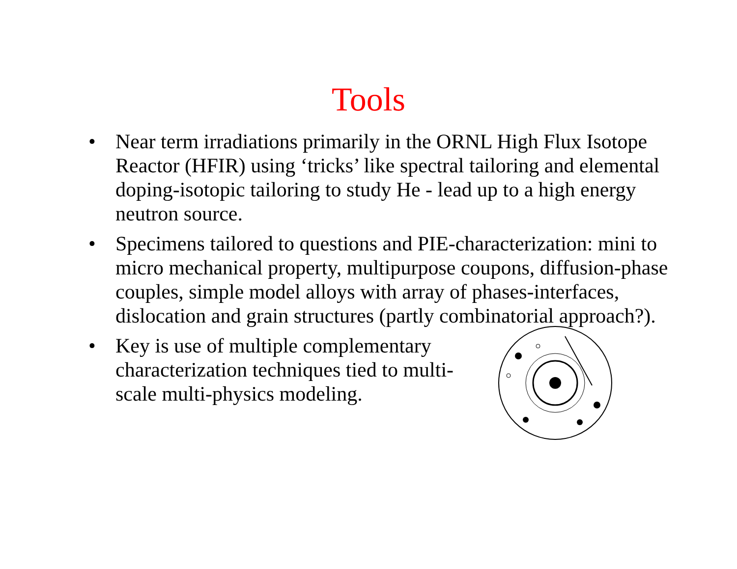Tools
• Near term irradiations primarily in the ORNL High Flux Isotope Reactor (HFIR) using ‘tricks’ like spectral tailoring and elemental doping-isotopic tailoring to study He - lead up to a high energy neutron source.
• Specimens tailored to questions and PIE-characterization: mini to micro mechanical property, multipurpose coupons, diffusion-phase couples, simple model alloys with array of phases-interfaces, dislocation and grain structures (partly combinatorial approach?).
• Key is use of multiple complementary characterization techniques tied to multi-scale multi-physics modeling.